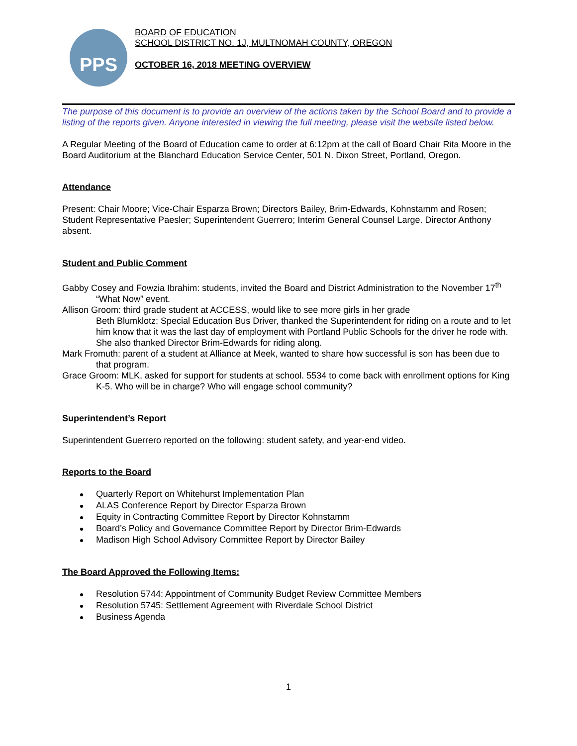PPS
BOARD OF EDUCATION
SCHOOL DISTRICT NO. 1J, MULTNOMAH COUNTY, OREGON
OCTOBER 16, 2018 MEETING OVERVIEW
The purpose of this document is to provide an overview of the actions taken by the School Board and to provide a listing of the reports given. Anyone interested in viewing the full meeting, please visit the website listed below.
A Regular Meeting of the Board of Education came to order at 6:12pm at the call of Board Chair Rita Moore in the Board Auditorium at the Blanchard Education Service Center, 501 N. Dixon Street, Portland, Oregon.
Attendance
Present: Chair Moore; Vice-Chair Esparza Brown; Directors Bailey, Brim-Edwards, Kohnstamm and Rosen; Student Representative Paesler; Superintendent Guerrero; Interim General Counsel Large. Director Anthony absent.
Student and Public Comment
Gabby Cosey and Fowzia Ibrahim: students, invited the Board and District Administration to the November 17<sup>th</sup> “What Now” event.
Allison Groom: third grade student at ACCESS, would like to see more girls in her grade
Beth Blumklotz: Special Education Bus Driver, thanked the Superintendent for riding on a route and to let him know that it was the last day of employment with Portland Public Schools for the driver he rode with. She also thanked Director Brim-Edwards for riding along.
Mark Fromuth: parent of a student at Alliance at Meek, wanted to share how successful is son has been due to that program.
Grace Groom: MLK, asked for support for students at school. 5534 to come back with enrollment options for King K-5. Who will be in charge? Who will engage school community?
Superintendent’s Report
Superintendent Guerrero reported on the following: student safety, and year-end video.
Reports to the Board
Quarterly Report on Whitehurst Implementation Plan
ALAS Conference Report by Director Esparza Brown
Equity in Contracting Committee Report by Director Kohnstamm
Board’s Policy and Governance Committee Report by Director Brim-Edwards
Madison High School Advisory Committee Report by Director Bailey
The Board Approved the Following Items:
Resolution 5744: Appointment of Community Budget Review Committee Members
Resolution 5745: Settlement Agreement with Riverdale School District
Business Agenda
1